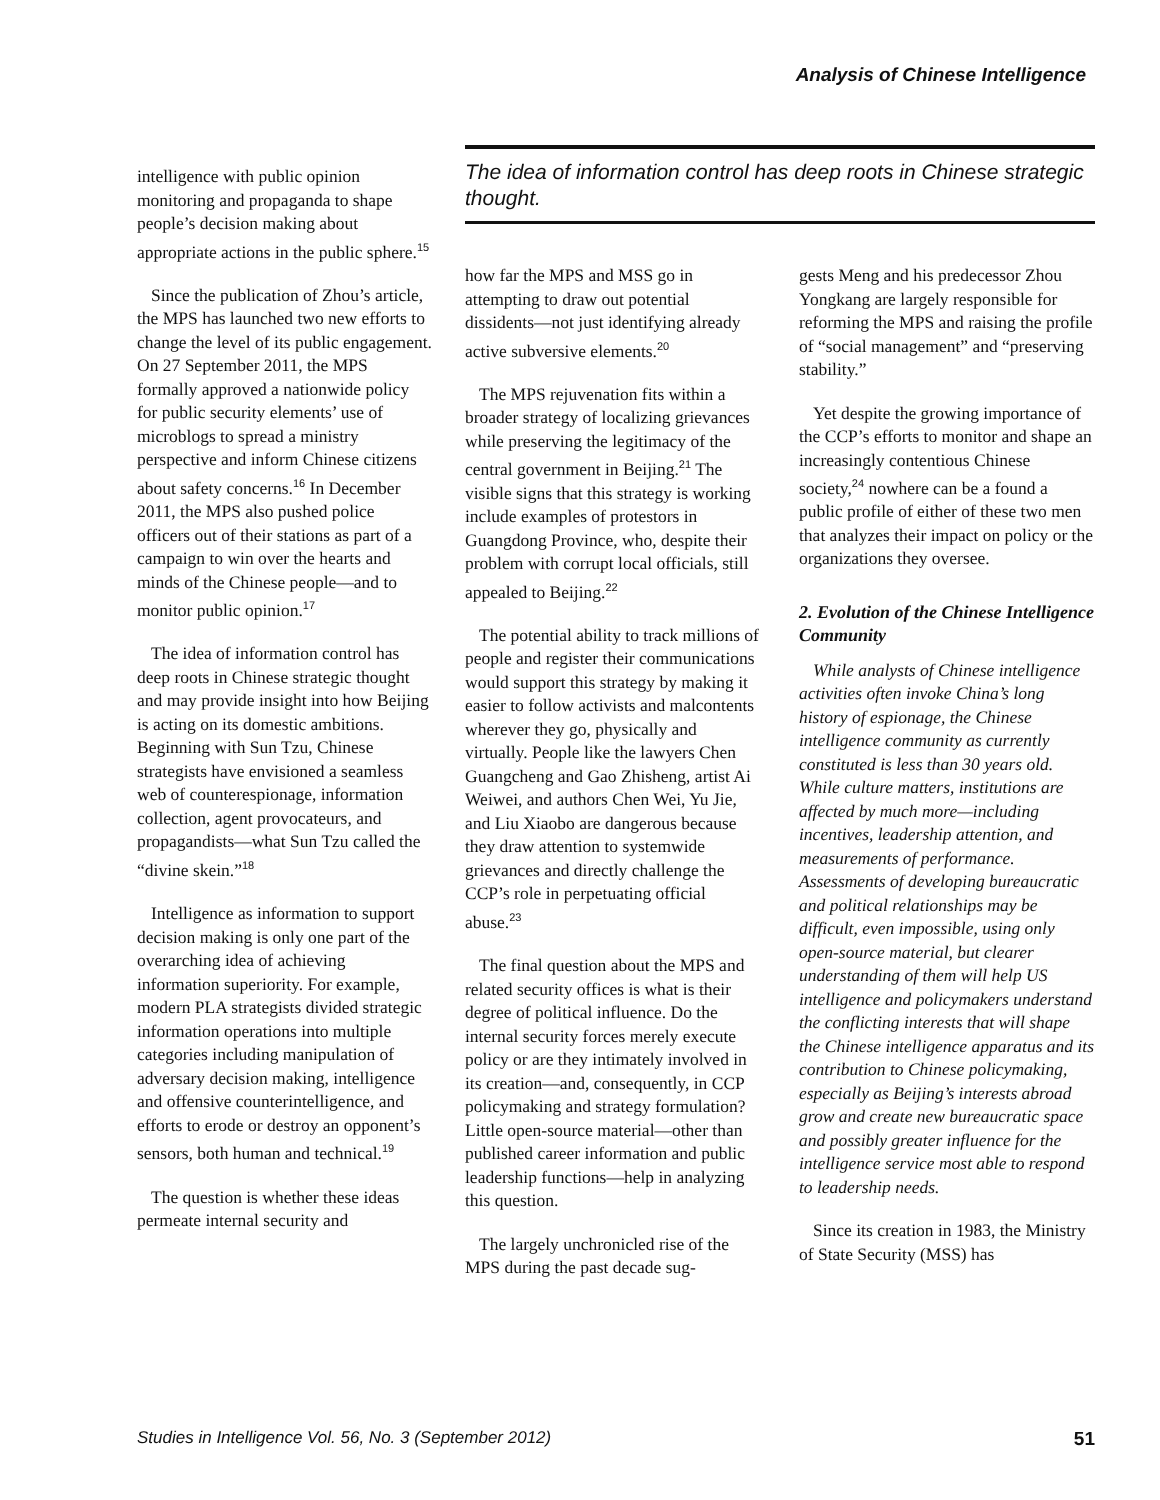Analysis of Chinese Intelligence
intelligence with public opinion monitoring and propaganda to shape people’s decision making about appropriate actions in the public sphere.<sup>15</sup>
Since the publication of Zhou’s article, the MPS has launched two new efforts to change the level of its public engagement. On 27 September 2011, the MPS formally approved a nationwide policy for public security elements’ use of microblogs to spread a ministry perspective and inform Chinese citizens about safety concerns.<sup>16</sup> In December 2011, the MPS also pushed police officers out of their stations as part of a campaign to win over the hearts and minds of the Chinese people—and to monitor public opinion.<sup>17</sup>
The idea of information control has deep roots in Chinese strategic thought and may provide insight into how Beijing is acting on its domestic ambitions. Beginning with Sun Tzu, Chinese strategists have envisioned a seamless web of counterespionage, information collection, agent provocateurs, and propagandists—what Sun Tzu called the “divine skein.”<sup>18</sup>
Intelligence as information to support decision making is only one part of the overarching idea of achieving information superiority. For example, modern PLA strategists divided strategic information operations into multiple categories including manipulation of adversary decision making, intelligence and offensive counterintelligence, and efforts to erode or destroy an opponent’s sensors, both human and technical.<sup>19</sup>
The question is whether these ideas permeate internal security and
The idea of information control has deep roots in Chinese strategic thought.
how far the MPS and MSS go in attempting to draw out potential dissidents—not just identifying already active subversive elements.<sup>20</sup>
The MPS rejuvenation fits within a broader strategy of localizing grievances while preserving the legitimacy of the central government in Beijing.<sup>21</sup> The visible signs that this strategy is working include examples of protestors in Guangdong Province, who, despite their problem with corrupt local officials, still appealed to Beijing.<sup>22</sup>
The potential ability to track millions of people and register their communications would support this strategy by making it easier to follow activists and malcontents wherever they go, physically and virtually. People like the lawyers Chen Guangcheng and Gao Zhisheng, artist Ai Weiwei, and authors Chen Wei, Yu Jie, and Liu Xiaobo are dangerous because they draw attention to systemwide grievances and directly challenge the CCP’s role in perpetuating official abuse.<sup>23</sup>
The final question about the MPS and related security offices is what is their degree of political influence. Do the internal security forces merely execute policy or are they intimately involved in its creation—and, consequently, in CCP policymaking and strategy formulation? Little open-source material—other than published career information and public leadership functions—help in analyzing this question.
The largely unchronicled rise of the MPS during the past decade sug-
gests Meng and his predecessor Zhou Yongkang are largely responsible for reforming the MPS and raising the profile of “social management” and “preserving stability.”
Yet despite the growing importance of the CCP’s efforts to monitor and shape an increasingly contentious Chinese society,<sup>24</sup> nowhere can be a found a public profile of either of these two men that analyzes their impact on policy or the organizations they oversee.
2. Evolution of the Chinese Intelligence Community
While analysts of Chinese intelligence activities often invoke China’s long history of espionage, the Chinese intelligence community as currently constituted is less than 30 years old. While culture matters, institutions are affected by much more—including incentives, leadership attention, and measurements of performance. Assessments of developing bureaucratic and political relationships may be difficult, even impossible, using only open-source material, but clearer understanding of them will help US intelligence and policymakers understand the conflicting interests that will shape the Chinese intelligence apparatus and its contribution to Chinese policymaking, especially as Beijing’s interests abroad grow and create new bureaucratic space and possibly greater influence for the intelligence service most able to respond to leadership needs.
Since its creation in 1983, the Ministry of State Security (MSS) has
Studies in Intelligence Vol. 56, No. 3 (September 2012) 51